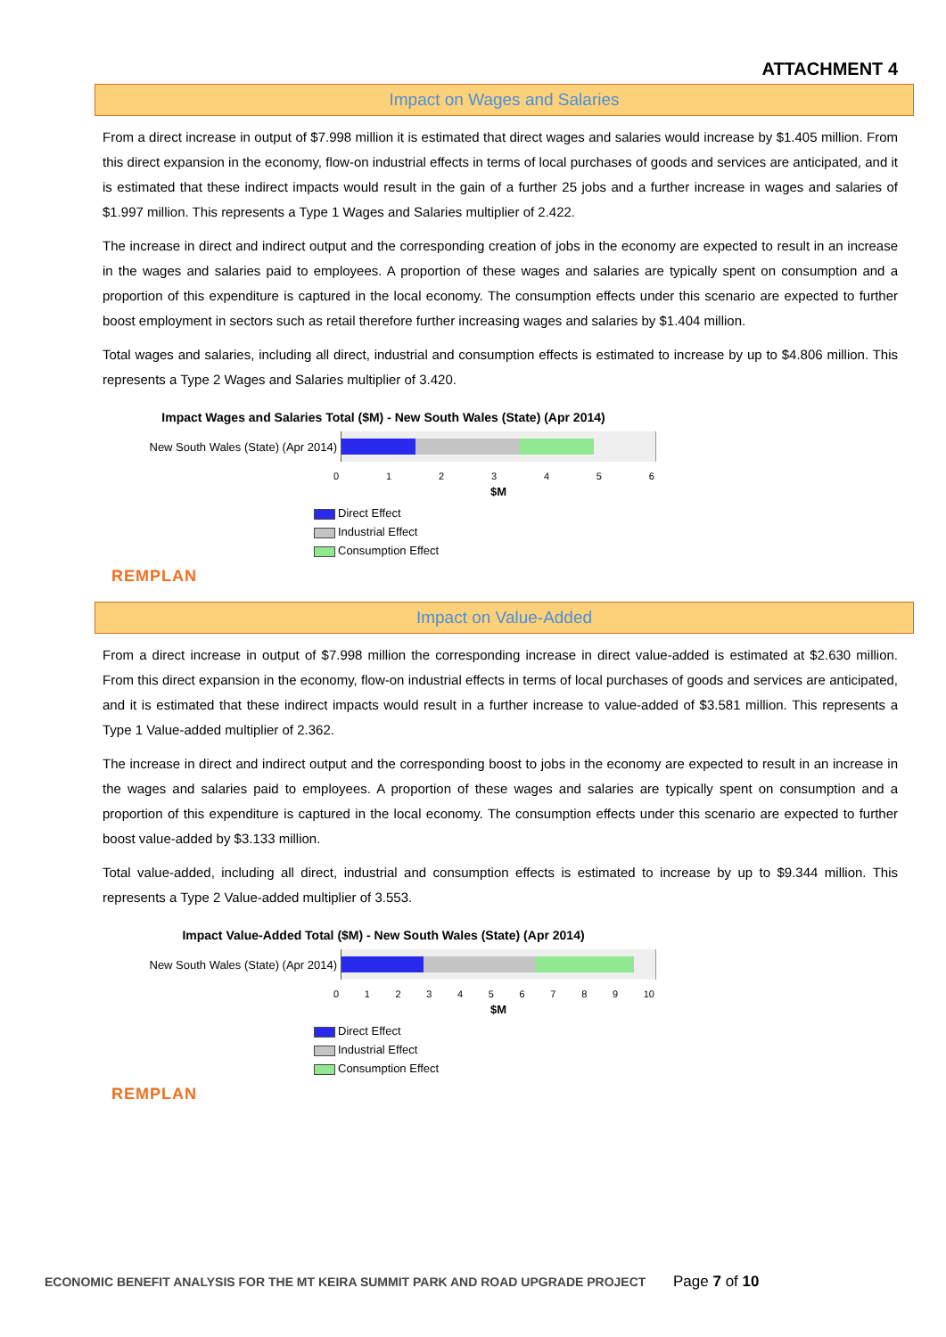ATTACHMENT 4
Impact on Wages and Salaries
From a direct increase in output of $7.998 million it is estimated that direct wages and salaries would increase by $1.405 million. From this direct expansion in the economy, flow-on industrial effects in terms of local purchases of goods and services are anticipated, and it is estimated that these indirect impacts would result in the gain of a further 25 jobs and a further increase in wages and salaries of $1.997 million. This represents a Type 1 Wages and Salaries multiplier of 2.422.
The increase in direct and indirect output and the corresponding creation of jobs in the economy are expected to result in an increase in the wages and salaries paid to employees. A proportion of these wages and salaries are typically spent on consumption and a proportion of this expenditure is captured in the local economy. The consumption effects under this scenario are expected to further boost employment in sectors such as retail therefore further increasing wages and salaries by $1.404 million.
Total wages and salaries, including all direct, industrial and consumption effects is estimated to increase by up to $4.806 million. This represents a Type 2 Wages and Salaries multiplier of 3.420.
Impact Wages and Salaries Total ($M) - New South Wales (State) (Apr 2014)
New South Wales (State) (Apr 2014)
0123456
$M
Direct Effect
Industrial Effect
Consumption Effect
REMPLAN
Impact on Value-Added
From a direct increase in output of $7.998 million the corresponding increase in direct value-added is estimated at $2.630 million. From this direct expansion in the economy, flow-on industrial effects in terms of local purchases of goods and services are anticipated, and it is estimated that these indirect impacts would result in a further increase to value-added of $3.581 million. This represents a Type 1 Value-added multiplier of 2.362.
The increase in direct and indirect output and the corresponding boost to jobs in the economy are expected to result in an increase in the wages and salaries paid to employees. A proportion of these wages and salaries are typically spent on consumption and a proportion of this expenditure is captured in the local economy. The consumption effects under this scenario are expected to further boost value-added by $3.133 million.
Total value-added, including all direct, industrial and consumption effects is estimated to increase by up to $9.344 million. This represents a Type 2 Value-added multiplier of 3.553.
Impact Value-Added Total ($M) - New South Wales (State) (Apr 2014)
New South Wales (State) (Apr 2014)
0123456789 10
$M
Direct Effect
Industrial Effect
Consumption Effect
REMPLAN
ECONOMIC BENEFIT ANALYSIS FOR THE MT KEIRA SUMMIT PARK AND ROAD UPGRADE PROJECT
Page 7 of 10